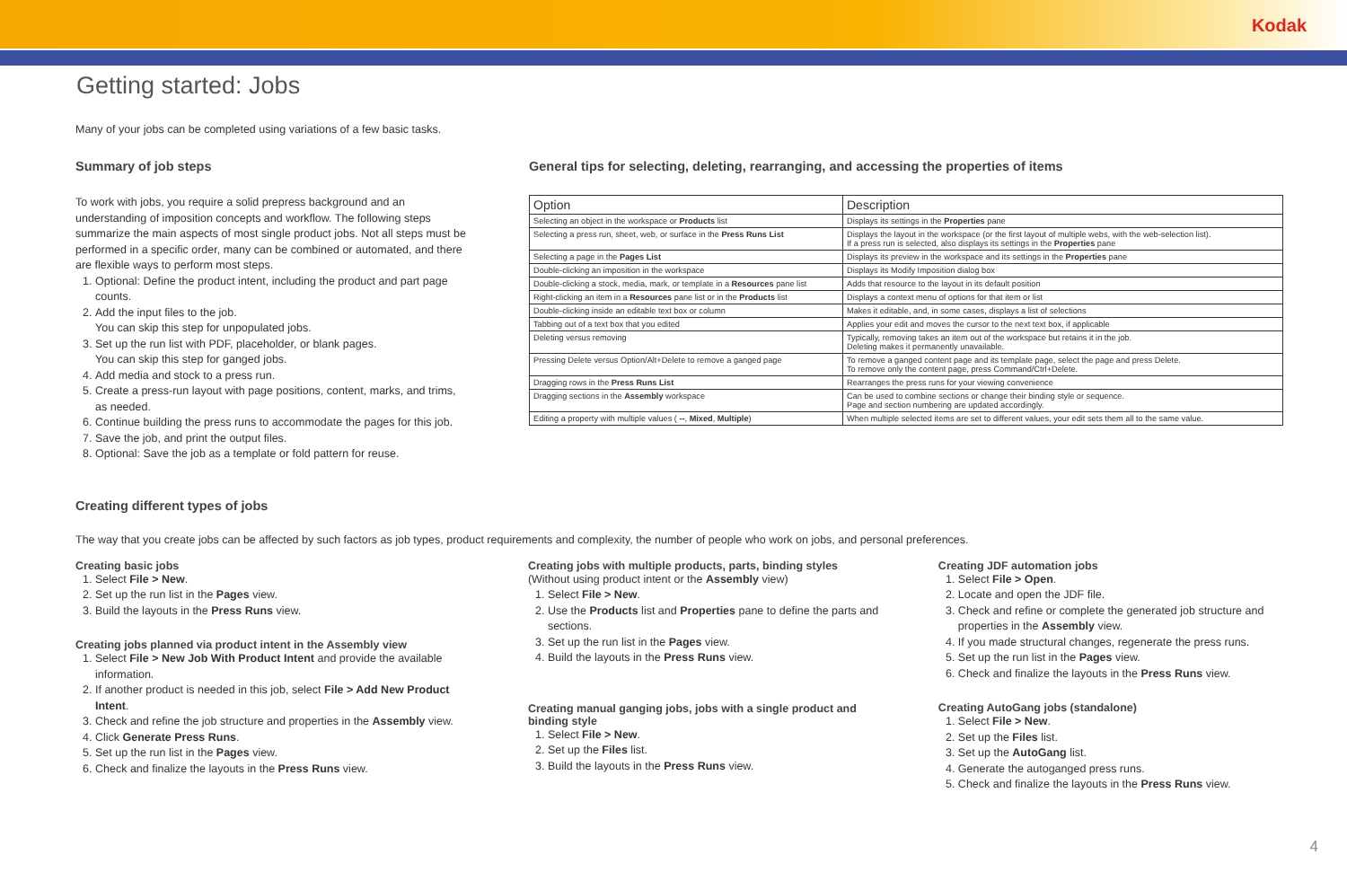Kodak
Getting started: Jobs
Many of your jobs can be completed using variations of a few basic tasks.
Summary of job steps
To work with jobs, you require a solid prepress background and an understanding of imposition concepts and workflow. The following steps summarize the main aspects of most single product jobs. Not all steps must be performed in a specific order, many can be combined or automated, and there are flexible ways to perform most steps.
1. Optional: Define the product intent, including the product and part page counts.
2. Add the input files to the job.
You can skip this step for unpopulated jobs.
3. Set up the run list with PDF, placeholder, or blank pages.
You can skip this step for ganged jobs.
4. Add media and stock to a press run.
5. Create a press-run layout with page positions, content, marks, and trims, as needed.
6. Continue building the press runs to accommodate the pages for this job.
7. Save the job, and print the output files.
8. Optional: Save the job as a template or fold pattern for reuse.
General tips for selecting, deleting, rearranging, and accessing the properties of items
| Option | Description |
| --- | --- |
| Selecting an object in the workspace or Products list | Displays its settings in the Properties pane |
| Selecting a press run, sheet, web, or surface in the Press Runs List | Displays the layout in the workspace (or the first layout of multiple webs, with the web-selection list). If a press run is selected, also displays its settings in the Properties pane |
| Selecting a page in the Pages List | Displays its preview in the workspace and its settings in the Properties pane |
| Double-clicking an imposition in the workspace | Displays its Modify Imposition dialog box |
| Double-clicking a stock, media, mark, or template in a Resources pane list | Adds that resource to the layout in its default position |
| Right-clicking an item in a Resources pane list or in the Products list | Displays a context menu of options for that item or list |
| Double-clicking inside an editable text box or column | Makes it editable, and, in some cases, displays a list of selections |
| Tabbing out of a text box that you edited | Applies your edit and moves the cursor to the next text box, if applicable |
| Deleting versus removing | Typically, removing takes an item out of the workspace but retains it in the job. Deleting makes it permanently unavailable. |
| Pressing Delete versus Option/Alt+Delete to remove a ganged page | To remove a ganged content page and its template page, select the page and press Delete. To remove only the content page, press Command/Ctrl+Delete. |
| Dragging rows in the Press Runs List | Rearranges the press runs for your viewing convenience |
| Dragging sections in the Assembly workspace | Can be used to combine sections or change their binding style or sequence. Page and section numbering are updated accordingly. |
| Editing a property with multiple values ( -- , Mixed , Multiple ) | When multiple selected items are set to different values, your edit sets them all to the same value. |
Creating different types of jobs
The way that you create jobs can be affected by such factors as job types, product requirements and complexity, the number of people who work on jobs, and personal preferences.
Creating basic jobs
1. Select File > New.
2. Set up the run list in the Pages view.
3. Build the layouts in the Press Runs view.
Creating jobs planned via product intent in the Assembly view
1. Select File > New Job With Product Intent and provide the available information.
2. If another product is needed in this job, select File > Add New Product Intent.
3. Check and refine the job structure and properties in the Assembly view.
4. Click Generate Press Runs.
5. Set up the run list in the Pages view.
6. Check and finalize the layouts in the Press Runs view.
Creating jobs with multiple products, parts, binding styles
(Without using product intent or the Assembly view)
1. Select File > New.
2. Use the Products list and Properties pane to define the parts and sections.
3. Set up the run list in the Pages view.
4. Build the layouts in the Press Runs view.
Creating manual ganging jobs, jobs with a single product and binding style
1. Select File > New.
2. Set up the Files list.
3. Build the layouts in the Press Runs view.
Creating JDF automation jobs
1. Select File > Open.
2. Locate and open the JDF file.
3. Check and refine or complete the generated job structure and properties in the Assembly view.
4. If you made structural changes, regenerate the press runs.
5. Set up the run list in the Pages view.
6. Check and finalize the layouts in the Press Runs view.
Creating AutoGang jobs (standalone)
1. Select File > New.
2. Set up the Files list.
3. Set up the AutoGang list.
4. Generate the autoganged press runs.
5. Check and finalize the layouts in the Press Runs view.
4